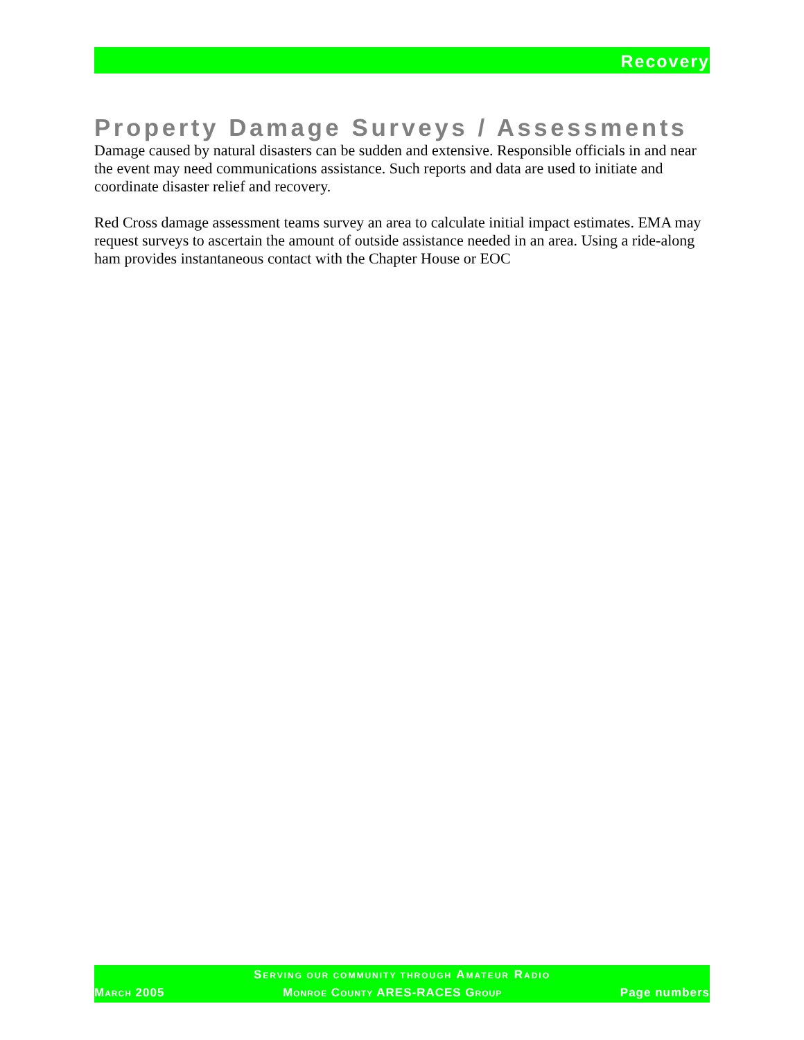Recovery
Property Damage Surveys / Assessments
Damage caused by natural disasters can be sudden and extensive. Responsible officials in and near the event may need communications assistance. Such reports and data are used to initiate and coordinate disaster relief and recovery.
Red Cross damage assessment teams survey an area to calculate initial impact estimates. EMA may request surveys to ascertain the amount of outside assistance needed in an area. Using a ride-along ham provides instantaneous contact with the Chapter House or EOC
SERVING OUR COMMUNITY THROUGH AMATEUR RADIO
MARCH 2005 MONROE COUNTY ARES-RACES GROUP Page numbers